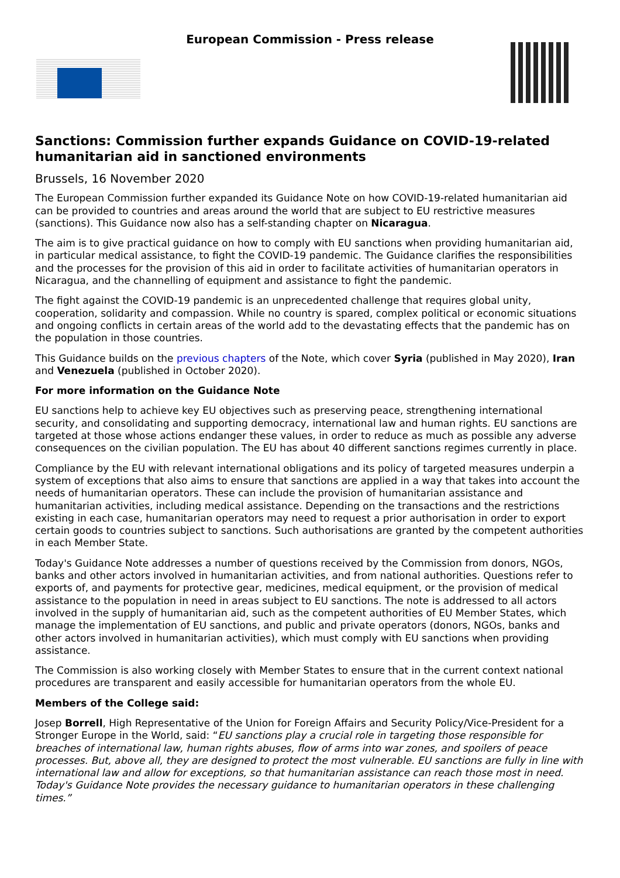European Commission - Press release
Sanctions: Commission further expands Guidance on COVID-19-related humanitarian aid in sanctioned environments
Brussels, 16 November 2020
The European Commission further expanded its Guidance Note on how COVID-19-related humanitarian aid can be provided to countries and areas around the world that are subject to EU restrictive measures (sanctions). This Guidance now also has a self-standing chapter on Nicaragua.
The aim is to give practical guidance on how to comply with EU sanctions when providing humanitarian aid, in particular medical assistance, to fight the COVID-19 pandemic. The Guidance clarifies the responsibilities and the processes for the provision of this aid in order to facilitate activities of humanitarian operators in Nicaragua, and the channelling of equipment and assistance to fight the pandemic.
The fight against the COVID-19 pandemic is an unprecedented challenge that requires global unity, cooperation, solidarity and compassion. While no country is spared, complex political or economic situations and ongoing conflicts in certain areas of the world add to the devastating effects that the pandemic has on the population in those countries.
This Guidance builds on the previous chapters of the Note, which cover Syria (published in May 2020), Iran and Venezuela (published in October 2020).
For more information on the Guidance Note
EU sanctions help to achieve key EU objectives such as preserving peace, strengthening international security, and consolidating and supporting democracy, international law and human rights. EU sanctions are targeted at those whose actions endanger these values, in order to reduce as much as possible any adverse consequences on the civilian population. The EU has about 40 different sanctions regimes currently in place.
Compliance by the EU with relevant international obligations and its policy of targeted measures underpin a system of exceptions that also aims to ensure that sanctions are applied in a way that takes into account the needs of humanitarian operators. These can include the provision of humanitarian assistance and humanitarian activities, including medical assistance. Depending on the transactions and the restrictions existing in each case, humanitarian operators may need to request a prior authorisation in order to export certain goods to countries subject to sanctions. Such authorisations are granted by the competent authorities in each Member State.
Today's Guidance Note addresses a number of questions received by the Commission from donors, NGOs, banks and other actors involved in humanitarian activities, and from national authorities. Questions refer to exports of, and payments for protective gear, medicines, medical equipment, or the provision of medical assistance to the population in need in areas subject to EU sanctions. The note is addressed to all actors involved in the supply of humanitarian aid, such as the competent authorities of EU Member States, which manage the implementation of EU sanctions, and public and private operators (donors, NGOs, banks and other actors involved in humanitarian activities), which must comply with EU sanctions when providing assistance.
The Commission is also working closely with Member States to ensure that in the current context national procedures are transparent and easily accessible for humanitarian operators from the whole EU.
Members of the College said:
Josep Borrell, High Representative of the Union for Foreign Affairs and Security Policy/Vice-President for a Stronger Europe in the World, said: “EU sanctions play a crucial role in targeting those responsible for breaches of international law, human rights abuses, flow of arms into war zones, and spoilers of peace processes. But, above all, they are designed to protect the most vulnerable. EU sanctions are fully in line with international law and allow for exceptions, so that humanitarian assistance can reach those most in need. Today's Guidance Note provides the necessary guidance to humanitarian operators in these challenging times.”